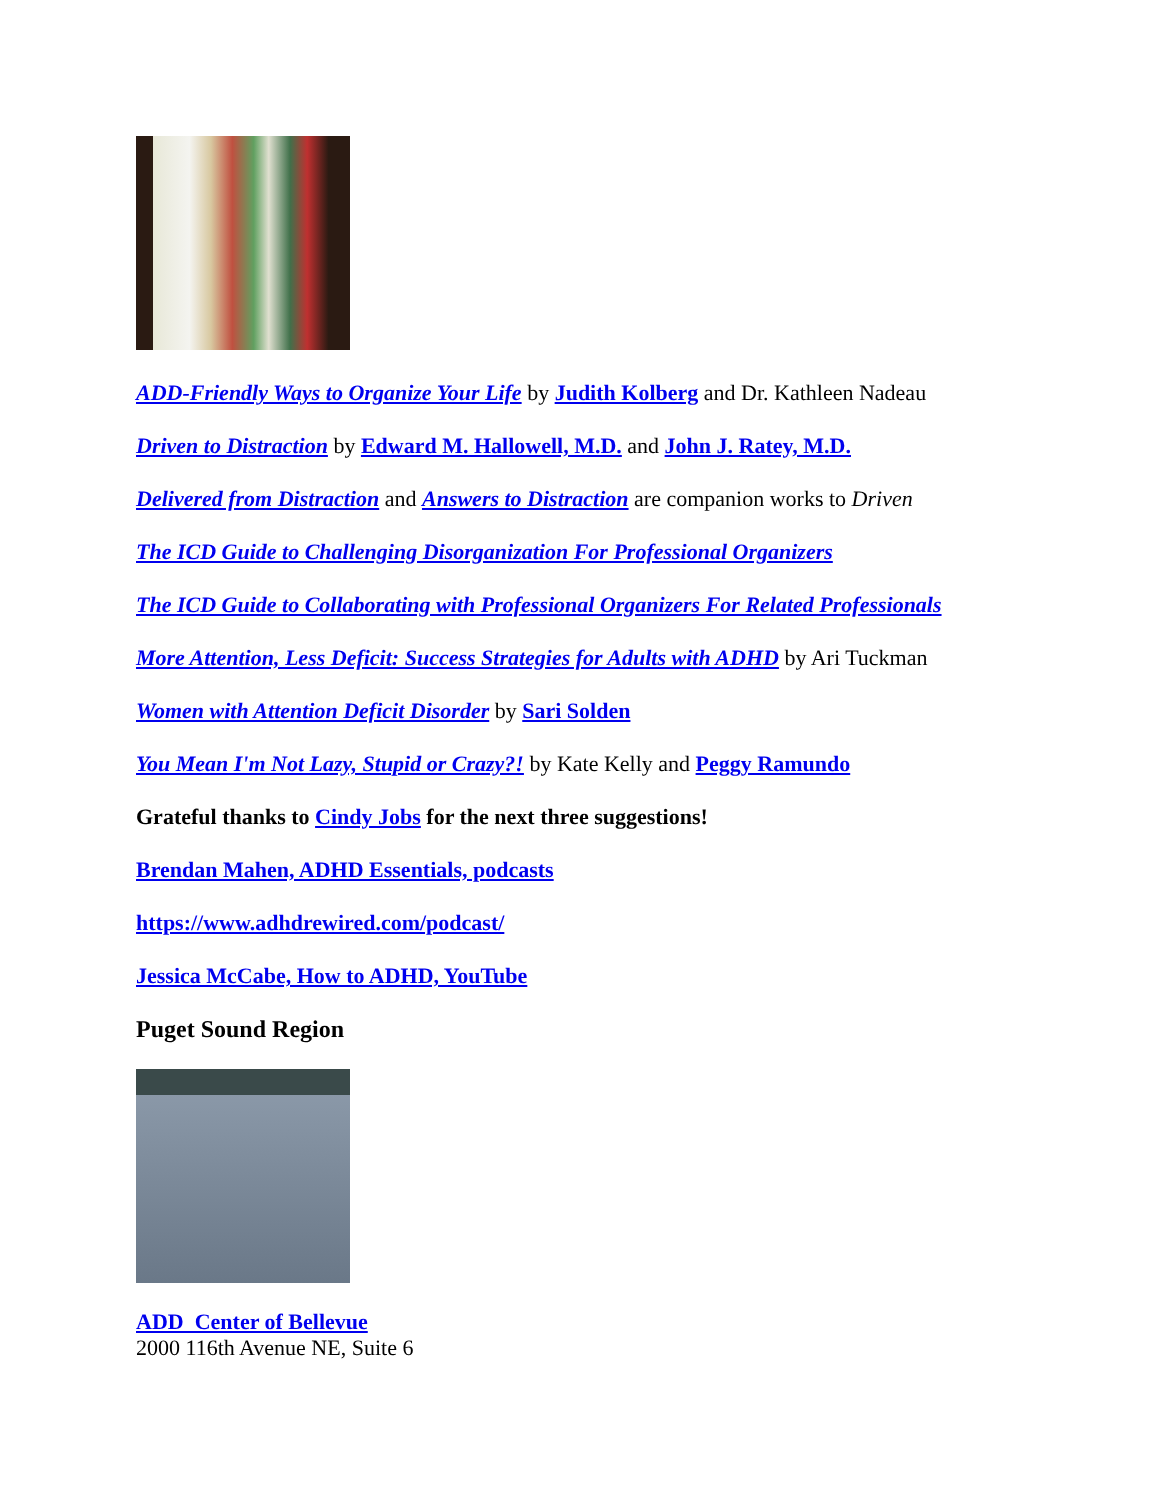ADD-Friendly Ways to Organize Your Life by Judith Kolberg and Dr. Kathleen Nadeau
Driven to Distraction by Edward M. Hallowell, M.D. and John J. Ratey, M.D.
Delivered from Distraction and Answers to Distraction are companion works to Driven
The ICD Guide to Challenging Disorganization For Professional Organizers
The ICD Guide to Collaborating with Professional Organizers For Related Professionals
More Attention, Less Deficit: Success Strategies for Adults with ADHD by Ari Tuckman
Women with Attention Deficit Disorder by Sari Solden
You Mean I'm Not Lazy, Stupid or Crazy?! by Kate Kelly and Peggy Ramundo
Grateful thanks to Cindy Jobs for the next three suggestions!
Brendan Mahen, ADHD Essentials, podcasts
https://www.adhdrewired.com/podcast/
Jessica McCabe, How to ADHD, YouTube
Puget Sound Region
ADD Center of Bellevue
2000 116th Avenue NE, Suite 6